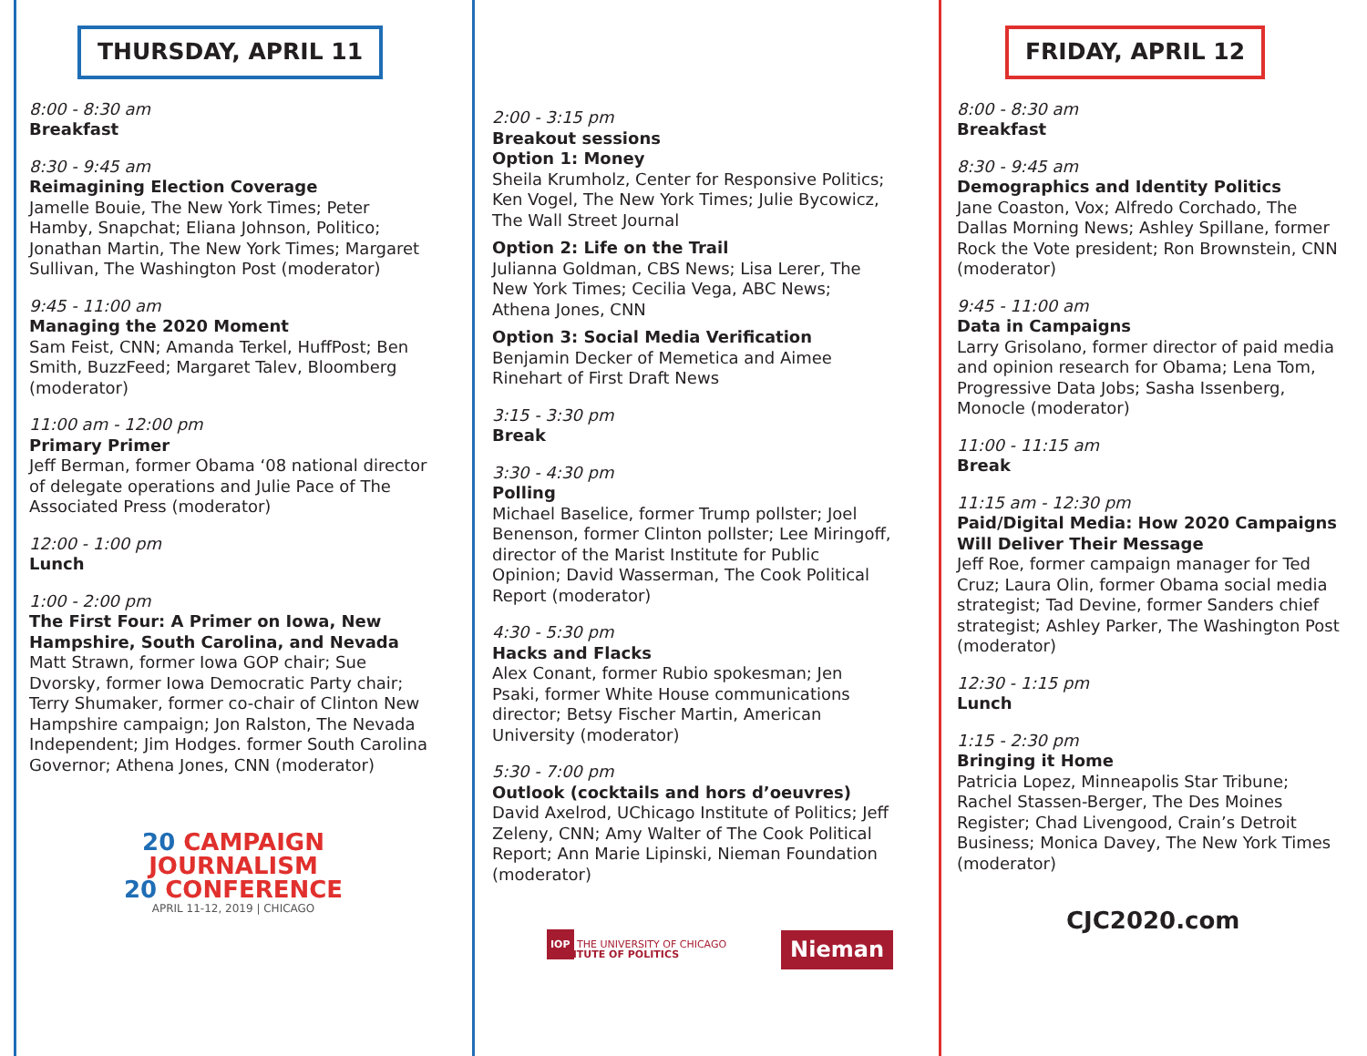THURSDAY, APRIL 11
8:00 - 8:30 am
Breakfast
8:30 - 9:45 am
Reimagining Election Coverage
Jamelle Bouie, The New York Times; Peter Hamby, Snapchat; Eliana Johnson, Politico; Jonathan Martin, The New York Times; Margaret Sullivan, The Washington Post (moderator)
9:45 - 11:00 am
Managing the 2020 Moment
Sam Feist, CNN; Amanda Terkel, HuffPost; Ben Smith, BuzzFeed; Margaret Talev, Bloomberg (moderator)
11:00 am - 12:00 pm
Primary Primer
Jeff Berman, former Obama ‘08 national director of delegate operations and Julie Pace of The Associated Press (moderator)
12:00 - 1:00 pm
Lunch
1:00 - 2:00 pm
The First Four: A Primer on Iowa, New Hampshire, South Carolina, and Nevada
Matt Strawn, former Iowa GOP chair; Sue Dvorsky, former Iowa Democratic Party chair; Terry Shumaker, former co-chair of Clinton New Hampshire campaign; Jon Ralston, The Nevada Independent; Jim Hodges. former South Carolina Governor; Athena Jones, CNN (moderator)
20 CAMPAIGN
JOURNALISM
20 CONFERENCE
APRIL 11-12, 2019 | CHICAGO
2:00 - 3:15 pm
Breakout sessions
Option 1: Money
Sheila Krumholz, Center for Responsive Politics; Ken Vogel, The New York Times; Julie Bycowicz, The Wall Street Journal
Option 2: Life on the Trail
Julianna Goldman, CBS News; Lisa Lerer, The New York Times; Cecilia Vega, ABC News; Athena Jones, CNN
Option 3: Social Media Verification
Benjamin Decker of Memetica and Aimee Rinehart of First Draft News
3:15 - 3:30 pm
Break
3:30 - 4:30 pm
Polling
Michael Baselice, former Trump pollster; Joel Benenson, former Clinton pollster; Lee Miringoff, director of the Marist Institute for Public Opinion; David Wasserman, The Cook Political Report (moderator)
4:30 - 5:30 pm
Hacks and Flacks
Alex Conant, former Rubio spokesman; Jen Psaki, former White House communications director; Betsy Fischer Martin, American University (moderator)
5:30 - 7:00 pm
Outlook (cocktails and hors d’oeuvres)
David Axelrod, UChicago Institute of Politics; Jeff Zeleny, CNN; Amy Walter of The Cook Political Report; Ann Marie Lipinski, Nieman Foundation (moderator)
IOP THE UNIVERSITY OF CHICAGO INSTITUTE OF POLITICS
Nieman
FRIDAY, APRIL 12
8:00 - 8:30 am
Breakfast
8:30 - 9:45 am
Demographics and Identity Politics
Jane Coaston, Vox; Alfredo Corchado, The Dallas Morning News; Ashley Spillane, former Rock the Vote president; Ron Brownstein, CNN (moderator)
9:45 - 11:00 am
Data in Campaigns
Larry Grisolano, former director of paid media and opinion research for Obama; Lena Tom, Progressive Data Jobs; Sasha Issenberg, Monocle (moderator)
11:00 - 11:15 am
Break
11:15 am - 12:30 pm
Paid/Digital Media: How 2020 Campaigns Will Deliver Their Message
Jeff Roe, former campaign manager for Ted Cruz; Laura Olin, former Obama social media strategist; Tad Devine, former Sanders chief strategist; Ashley Parker, The Washington Post (moderator)
12:30 - 1:15 pm
Lunch
1:15 - 2:30 pm
Bringing it Home
Patricia Lopez, Minneapolis Star Tribune; Rachel Stassen-Berger, The Des Moines Register; Chad Livengood, Crain’s Detroit Business; Monica Davey, The New York Times (moderator)
CJC2020.com